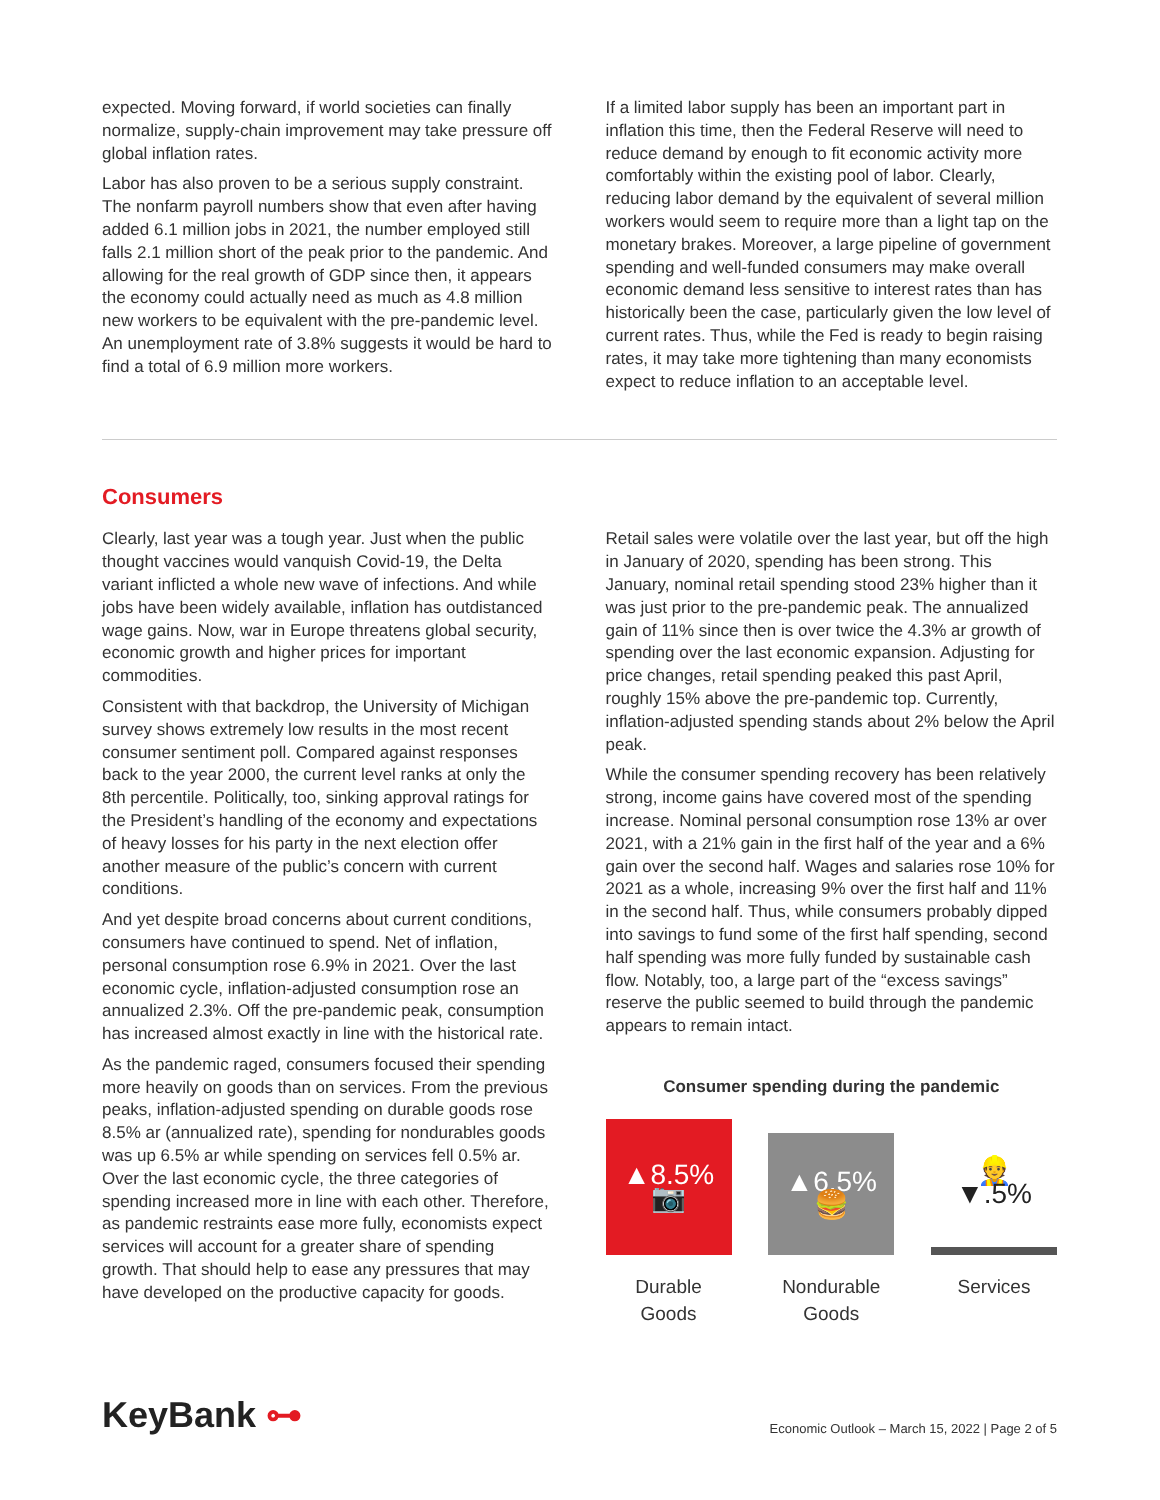expected. Moving forward, if world societies can finally normalize, supply-chain improvement may take pressure off global inflation rates.
Labor has also proven to be a serious supply constraint. The nonfarm payroll numbers show that even after having added 6.1 million jobs in 2021, the number employed still falls 2.1 million short of the peak prior to the pandemic. And allowing for the real growth of GDP since then, it appears the economy could actually need as much as 4.8 million new workers to be equivalent with the pre-pandemic level. An unemployment rate of 3.8% suggests it would be hard to find a total of 6.9 million more workers.
If a limited labor supply has been an important part in inflation this time, then the Federal Reserve will need to reduce demand by enough to fit economic activity more comfortably within the existing pool of labor. Clearly, reducing labor demand by the equivalent of several million workers would seem to require more than a light tap on the monetary brakes. Moreover, a large pipeline of government spending and well-funded consumers may make overall economic demand less sensitive to interest rates than has historically been the case, particularly given the low level of current rates. Thus, while the Fed is ready to begin raising rates, it may take more tightening than many economists expect to reduce inflation to an acceptable level.
Consumers
Clearly, last year was a tough year. Just when the public thought vaccines would vanquish Covid-19, the Delta variant inflicted a whole new wave of infections. And while jobs have been widely available, inflation has outdistanced wage gains. Now, war in Europe threatens global security, economic growth and higher prices for important commodities.
Consistent with that backdrop, the University of Michigan survey shows extremely low results in the most recent consumer sentiment poll. Compared against responses back to the year 2000, the current level ranks at only the 8th percentile. Politically, too, sinking approval ratings for the President’s handling of the economy and expectations of heavy losses for his party in the next election offer another measure of the public’s concern with current conditions.
And yet despite broad concerns about current conditions, consumers have continued to spend. Net of inflation, personal consumption rose 6.9% in 2021. Over the last economic cycle, inflation-adjusted consumption rose an annualized 2.3%. Off the pre-pandemic peak, consumption has increased almost exactly in line with the historical rate.
As the pandemic raged, consumers focused their spending more heavily on goods than on services. From the previous peaks, inflation-adjusted spending on durable goods rose 8.5% ar (annualized rate), spending for nondurables goods was up 6.5% ar while spending on services fell 0.5% ar. Over the last economic cycle, the three categories of spending increased more in line with each other. Therefore, as pandemic restraints ease more fully, economists expect services will account for a greater share of spending growth. That should help to ease any pressures that may have developed on the productive capacity for goods.
Retail sales were volatile over the last year, but off the high in January of 2020, spending has been strong. This January, nominal retail spending stood 23% higher than it was just prior to the pre-pandemic peak. The annualized gain of 11% since then is over twice the 4.3% ar growth of spending over the last economic expansion. Adjusting for price changes, retail spending peaked this past April, roughly 15% above the pre-pandemic top. Currently, inflation-adjusted spending stands about 2% below the April peak.
While the consumer spending recovery has been relatively strong, income gains have covered most of the spending increase. Nominal personal consumption rose 13% ar over 2021, with a 21% gain in the first half of the year and a 6% gain over the second half. Wages and salaries rose 10% for 2021 as a whole, increasing 9% over the first half and 11% in the second half. Thus, while consumers probably dipped into savings to fund some of the first half spending, second half spending was more fully funded by sustainable cash flow. Notably, too, a large part of the “excess savings” reserve the public seemed to build through the pandemic appears to remain intact.
Consumer spending during the pandemic
▲8.5%
📷
Durable
Goods
▲6.5%
🍔
Nondurable
Goods
👷
▼.5%
Services
KeyBank ⊶
Economic Outlook – March 15, 2022 | Page 2 of 5